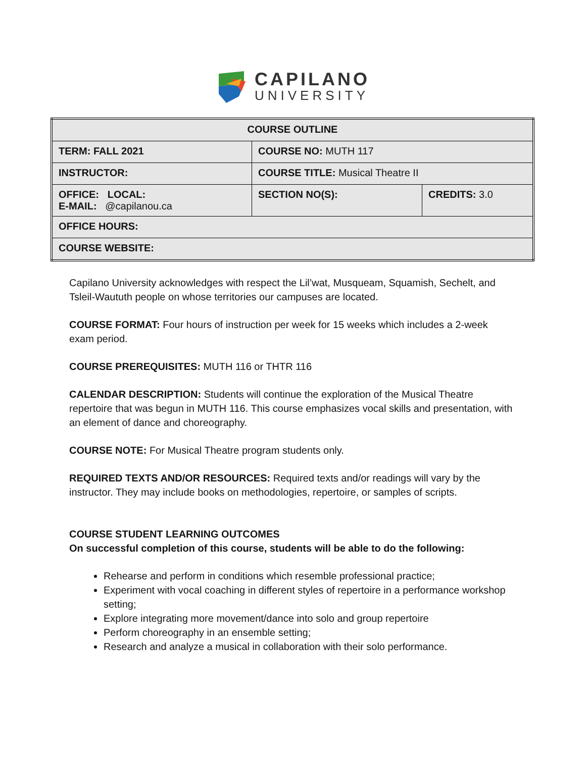CAPILANO
UNIVERSITY
| COURSE OUTLINE | | |
| TERM: FALL 2021 | COURSE NO: MUTH 117 | |
| INSTRUCTOR: | COURSE TITLE: Musical Theatre II | |
| OFFICE: LOCAL: E-MAIL: @capilanou.ca | SECTION NO(S): | CREDITS: 3.0 |
| OFFICE HOURS: | | |
| COURSE WEBSITE: | | |
Capilano University acknowledges with respect the Lil’wat, Musqueam, Squamish, Sechelt, and Tsleil-Waututh people on whose territories our campuses are located.
COURSE FORMAT: Four hours of instruction per week for 15 weeks which includes a 2-week exam period.
COURSE PREREQUISITES: MUTH 116 or THTR 116
CALENDAR DESCRIPTION: Students will continue the exploration of the Musical Theatre repertoire that was begun in MUTH 116. This course emphasizes vocal skills and presentation, with an element of dance and choreography.
COURSE NOTE: For Musical Theatre program students only.
REQUIRED TEXTS AND/OR RESOURCES: Required texts and/or readings will vary by the instructor. They may include books on methodologies, repertoire, or samples of scripts.
COURSE STUDENT LEARNING OUTCOMES
On successful completion of this course, students will be able to do the following:
Rehearse and perform in conditions which resemble professional practice;
Experiment with vocal coaching in different styles of repertoire in a performance workshop setting;
Explore integrating more movement/dance into solo and group repertoire
Perform choreography in an ensemble setting;
Research and analyze a musical in collaboration with their solo performance.